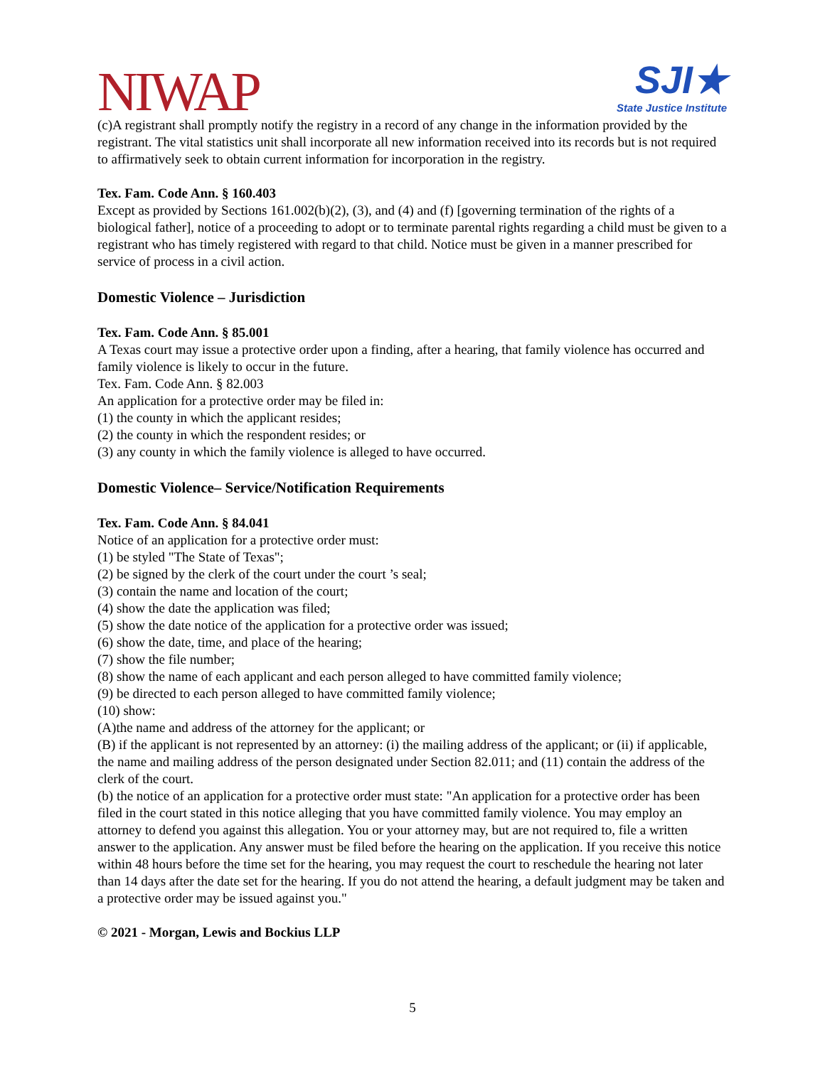NIWAP
SJI★
State Justice Institute
(c)A registrant shall promptly notify the registry in a record of any change in the information provided by the registrant. The vital statistics unit shall incorporate all new information received into its records but is not required to affirmatively seek to obtain current information for incorporation in the registry.
Tex. Fam. Code Ann. § 160.403
Except as provided by Sections 161.002(b)(2), (3), and (4) and (f) [governing termination of the rights of a biological father], notice of a proceeding to adopt or to terminate parental rights regarding a child must be given to a registrant who has timely registered with regard to that child. Notice must be given in a manner prescribed for service of process in a civil action.
Domestic Violence – Jurisdiction
Tex. Fam. Code Ann. § 85.001
A Texas court may issue a protective order upon a finding, after a hearing, that family violence has occurred and family violence is likely to occur in the future.
Tex. Fam. Code Ann. § 82.003
An application for a protective order may be filed in:
(1) the county in which the applicant resides;
(2) the county in which the respondent resides; or
(3) any county in which the family violence is alleged to have occurred.
Domestic Violence– Service/Notification Requirements
Tex. Fam. Code Ann. § 84.041
Notice of an application for a protective order must:
(1) be styled "The State of Texas";
(2) be signed by the clerk of the court under the court ’s seal;
(3) contain the name and location of the court;
(4) show the date the application was filed;
(5) show the date notice of the application for a protective order was issued;
(6) show the date, time, and place of the hearing;
(7) show the file number;
(8) show the name of each applicant and each person alleged to have committed family violence;
(9) be directed to each person alleged to have committed family violence;
(10) show:
(A)the name and address of the attorney for the applicant; or
(B) if the applicant is not represented by an attorney: (i) the mailing address of the applicant; or (ii) if applicable, the name and mailing address of the person designated under Section 82.011; and (11) contain the address of the clerk of the court.
(b) the notice of an application for a protective order must state: "An application for a protective order has been filed in the court stated in this notice alleging that you have committed family violence. You may employ an attorney to defend you against this allegation. You or your attorney may, but are not required to, file a written answer to the application. Any answer must be filed before the hearing on the application. If you receive this notice within 48 hours before the time set for the hearing, you may request the court to reschedule the hearing not later than 14 days after the date set for the hearing. If you do not attend the hearing, a default judgment may be taken and a protective order may be issued against you."
© 2021 - Morgan, Lewis and Bockius LLP
5